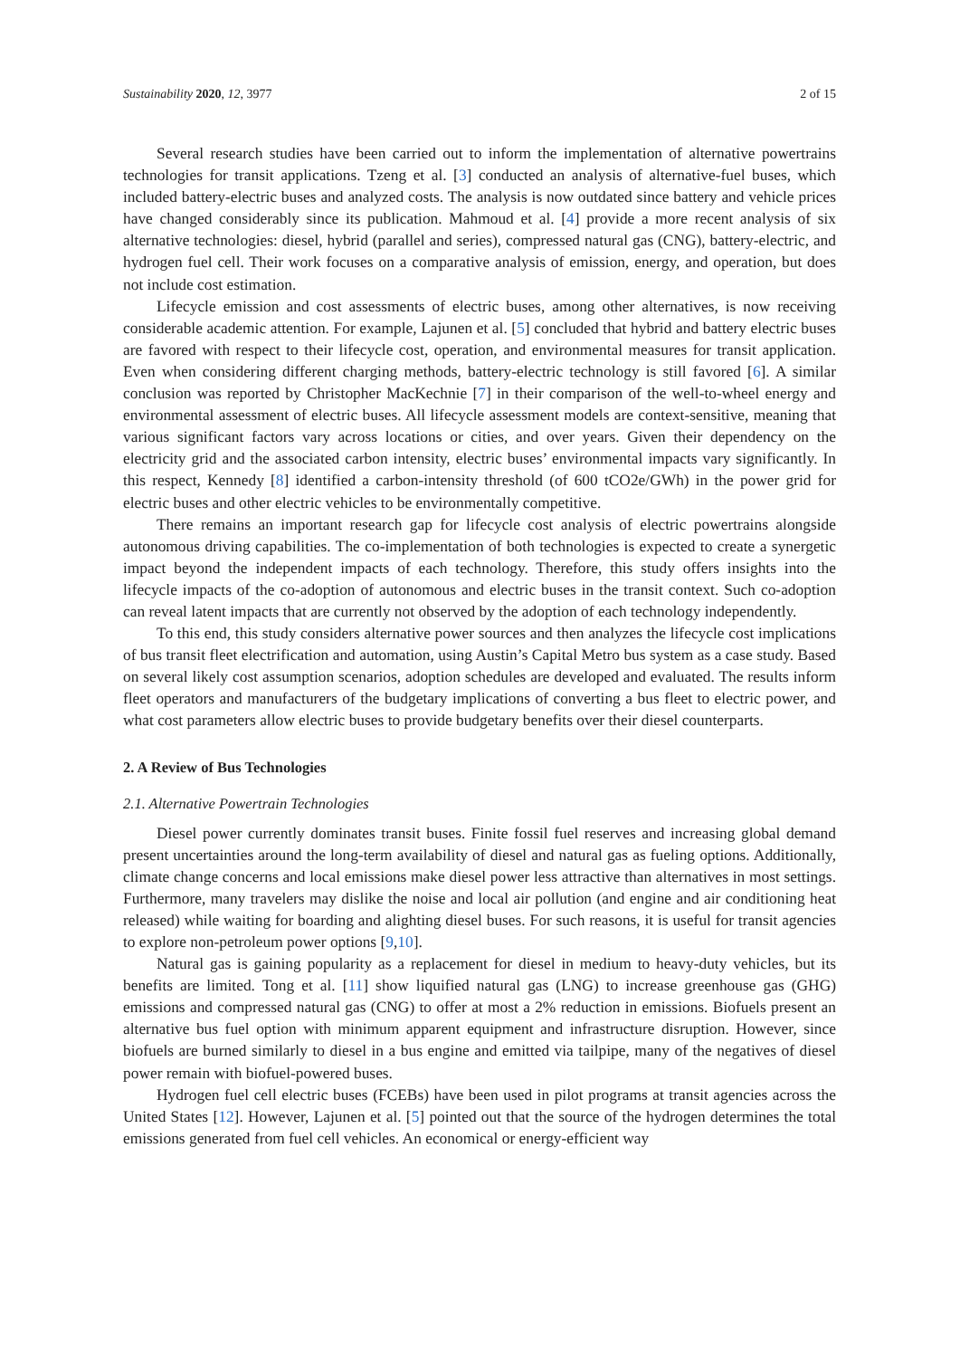Sustainability 2020, 12, 3977 2 of 15
Several research studies have been carried out to inform the implementation of alternative powertrains technologies for transit applications. Tzeng et al. [3] conducted an analysis of alternative-fuel buses, which included battery-electric buses and analyzed costs. The analysis is now outdated since battery and vehicle prices have changed considerably since its publication. Mahmoud et al. [4] provide a more recent analysis of six alternative technologies: diesel, hybrid (parallel and series), compressed natural gas (CNG), battery-electric, and hydrogen fuel cell. Their work focuses on a comparative analysis of emission, energy, and operation, but does not include cost estimation.
Lifecycle emission and cost assessments of electric buses, among other alternatives, is now receiving considerable academic attention. For example, Lajunen et al. [5] concluded that hybrid and battery electric buses are favored with respect to their lifecycle cost, operation, and environmental measures for transit application. Even when considering different charging methods, battery-electric technology is still favored [6]. A similar conclusion was reported by Christopher MacKechnie [7] in their comparison of the well-to-wheel energy and environmental assessment of electric buses. All lifecycle assessment models are context-sensitive, meaning that various significant factors vary across locations or cities, and over years. Given their dependency on the electricity grid and the associated carbon intensity, electric buses’ environmental impacts vary significantly. In this respect, Kennedy [8] identified a carbon-intensity threshold (of 600 tCO2e/GWh) in the power grid for electric buses and other electric vehicles to be environmentally competitive.
There remains an important research gap for lifecycle cost analysis of electric powertrains alongside autonomous driving capabilities. The co-implementation of both technologies is expected to create a synergetic impact beyond the independent impacts of each technology. Therefore, this study offers insights into the lifecycle impacts of the co-adoption of autonomous and electric buses in the transit context. Such co-adoption can reveal latent impacts that are currently not observed by the adoption of each technology independently.
To this end, this study considers alternative power sources and then analyzes the lifecycle cost implications of bus transit fleet electrification and automation, using Austin’s Capital Metro bus system as a case study. Based on several likely cost assumption scenarios, adoption schedules are developed and evaluated. The results inform fleet operators and manufacturers of the budgetary implications of converting a bus fleet to electric power, and what cost parameters allow electric buses to provide budgetary benefits over their diesel counterparts.
2. A Review of Bus Technologies
2.1. Alternative Powertrain Technologies
Diesel power currently dominates transit buses. Finite fossil fuel reserves and increasing global demand present uncertainties around the long-term availability of diesel and natural gas as fueling options. Additionally, climate change concerns and local emissions make diesel power less attractive than alternatives in most settings. Furthermore, many travelers may dislike the noise and local air pollution (and engine and air conditioning heat released) while waiting for boarding and alighting diesel buses. For such reasons, it is useful for transit agencies to explore non-petroleum power options [9,10].
Natural gas is gaining popularity as a replacement for diesel in medium to heavy-duty vehicles, but its benefits are limited. Tong et al. [11] show liquified natural gas (LNG) to increase greenhouse gas (GHG) emissions and compressed natural gas (CNG) to offer at most a 2% reduction in emissions. Biofuels present an alternative bus fuel option with minimum apparent equipment and infrastructure disruption. However, since biofuels are burned similarly to diesel in a bus engine and emitted via tailpipe, many of the negatives of diesel power remain with biofuel-powered buses.
Hydrogen fuel cell electric buses (FCEBs) have been used in pilot programs at transit agencies across the United States [12]. However, Lajunen et al. [5] pointed out that the source of the hydrogen determines the total emissions generated from fuel cell vehicles. An economical or energy-efficient way